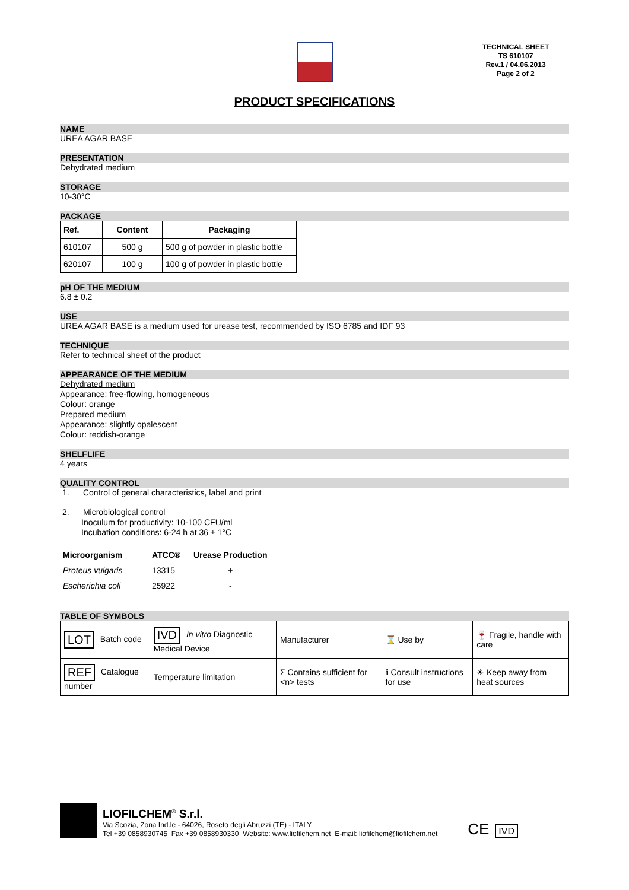TECHNICAL SHEET
TS 610107
Rev.1 / 04.06.2013
Page 2 of 2
PRODUCT SPECIFICATIONS
NAME
UREA AGAR BASE
PRESENTATION
Dehydrated medium
STORAGE
10-30°C
PACKAGE
| Ref. | Content | Packaging |
| --- | --- | --- |
| 610107 | 500 g | 500 g of powder in plastic bottle |
| 620107 | 100 g | 100 g of powder in plastic bottle |
pH OF THE MEDIUM
6.8 ± 0.2
USE
UREA AGAR BASE is a medium used for urease test, recommended by ISO 6785 and IDF 93
TECHNIQUE
Refer to technical sheet of the product
APPEARANCE OF THE MEDIUM
Dehydrated medium
Appearance: free-flowing, homogeneous
Colour: orange
Prepared medium
Appearance: slightly opalescent
Colour: reddish-orange
SHELFLIFE
4 years
QUALITY CONTROL
1. Control of general characteristics, label and print
2. Microbiological control
Inoculum for productivity: 10-100 CFU/ml
Incubation conditions: 6-24 h at 36 ± 1°C
| Microorganism | ATCC® | Urease Production |
| --- | --- | --- |
| Proteus vulgaris | 13315 | + |
| Escherichia coli | 25922 | - |
TABLE OF SYMBOLS
| LOT Batch code | IVD In vitro Diagnostic Medical Device | Manufacturer | ⌛ Use by | 🍷 Fragile, handle with care |
| REF Catalogue number | Temperature limitation | Σ Contains sufficient for <n> tests | ℹ Consult instructions for use | ☀ Keep away from heat sources |
LIOFILCHEM<sup>®</sup> S.r.l.
Via Scozia, Zona Ind.le - 64026, Roseto degli Abruzzi (TE) - ITALY
Tel +39 0858930745 Fax +39 0858930330 Website: www.liofilchem.net E-mail: liofilchem@liofilchem.net
CE
IVD